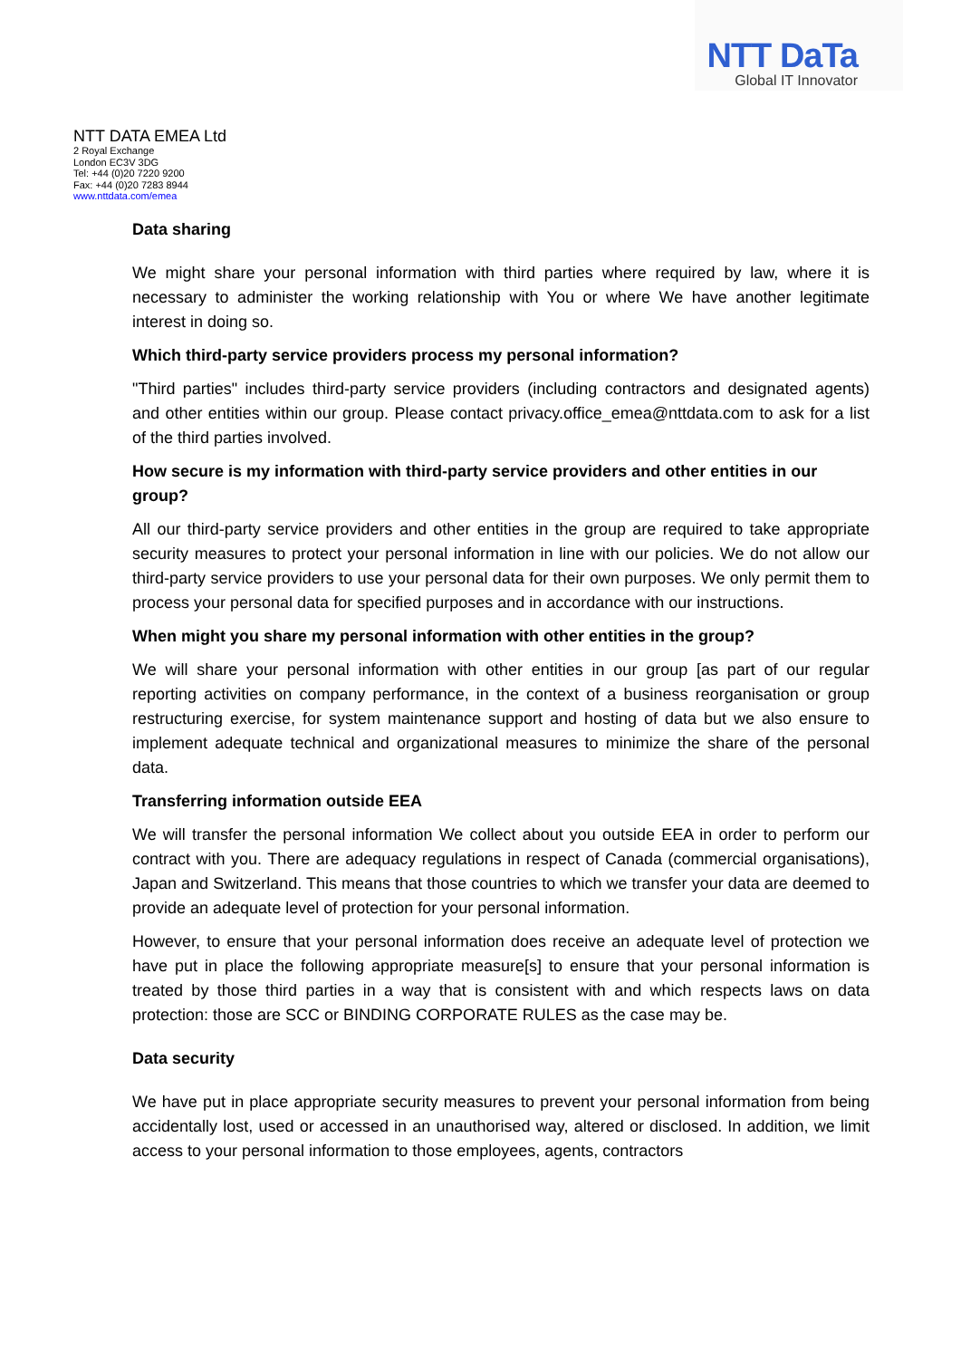NTT DaTa
Global IT Innovator
NTT DATA EMEA Ltd
2 Royal Exchange
London EC3V 3DG
Tel: +44 (0)20 7220 9200
Fax: +44 (0)20 7283 8944
www.nttdata.com/emea
Data sharing
We might share your personal information with third parties where required by law, where it is necessary to administer the working relationship with You or where We have another legitimate interest in doing so.
Which third-party service providers process my personal information?
"Third parties" includes third-party service providers (including contractors and designated agents) and other entities within our group. Please contact privacy.office_emea@nttdata.com to ask for a list of the third parties involved.
How secure is my information with third-party service providers and other entities in our group?
All our third-party service providers and other entities in the group are required to take appropriate security measures to protect your personal information in line with our policies. We do not allow our third-party service providers to use your personal data for their own purposes. We only permit them to process your personal data for specified purposes and in accordance with our instructions.
When might you share my personal information with other entities in the group?
We will share your personal information with other entities in our group [as part of our regular reporting activities on company performance, in the context of a business reorganisation or group restructuring exercise, for system maintenance support and hosting of data but we also ensure to implement adequate technical and organizational measures to minimize the share of the personal data.
Transferring information outside EEA
We will transfer the personal information We collect about you outside EEA in order to perform our contract with you. There are adequacy regulations in respect of Canada (commercial organisations), Japan and Switzerland. This means that those countries to which we transfer your data are deemed to provide an adequate level of protection for your personal information.
However, to ensure that your personal information does receive an adequate level of protection we have put in place the following appropriate measure[s] to ensure that your personal information is treated by those third parties in a way that is consistent with and which respects laws on data protection: those are SCC or BINDING CORPORATE RULES as the case may be.
Data security
We have put in place appropriate security measures to prevent your personal information from being accidentally lost, used or accessed in an unauthorised way, altered or disclosed. In addition, we limit access to your personal information to those employees, agents, contractors